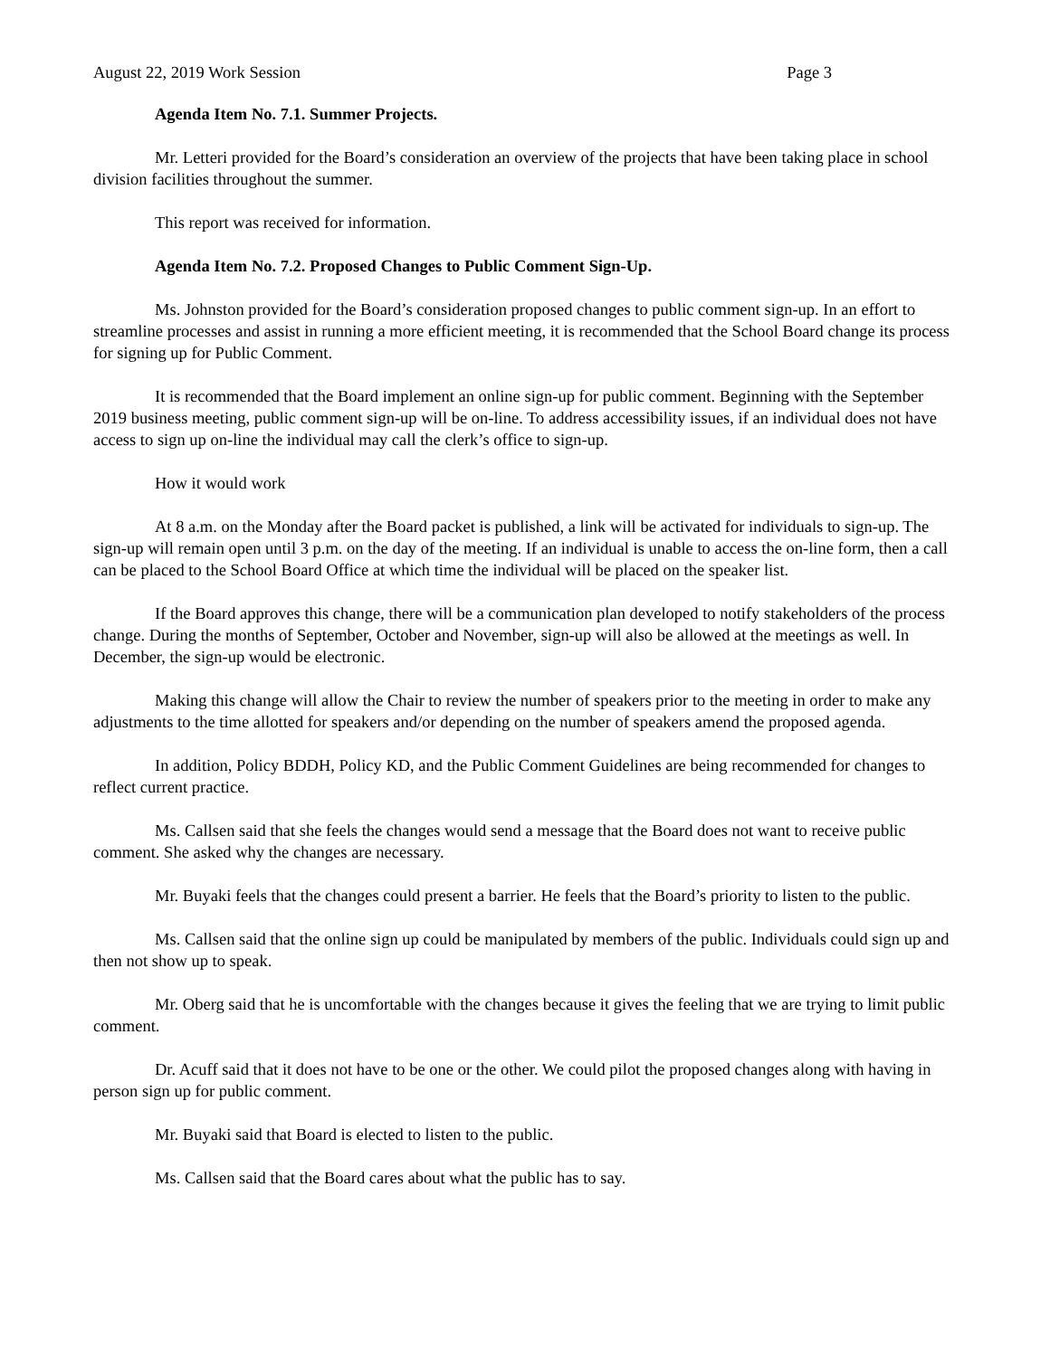August 22, 2019 Work Session Page 3
Agenda Item No. 7.1. Summer Projects.
Mr. Letteri provided for the Board’s consideration an overview of the projects that have been taking place in school division facilities throughout the summer.
This report was received for information.
Agenda Item No. 7.2. Proposed Changes to Public Comment Sign-Up.
Ms. Johnston provided for the Board’s consideration proposed changes to public comment sign-up. In an effort to streamline processes and assist in running a more efficient meeting, it is recommended that the School Board change its process for signing up for Public Comment.
It is recommended that the Board implement an online sign-up for public comment. Beginning with the September 2019 business meeting, public comment sign-up will be on-line. To address accessibility issues, if an individual does not have access to sign up on-line the individual may call the clerk’s office to sign-up.
How it would work
At 8 a.m. on the Monday after the Board packet is published, a link will be activated for individuals to sign-up. The sign-up will remain open until 3 p.m. on the day of the meeting. If an individual is unable to access the on-line form, then a call can be placed to the School Board Office at which time the individual will be placed on the speaker list.
If the Board approves this change, there will be a communication plan developed to notify stakeholders of the process change. During the months of September, October and November, sign-up will also be allowed at the meetings as well. In December, the sign-up would be electronic.
Making this change will allow the Chair to review the number of speakers prior to the meeting in order to make any adjustments to the time allotted for speakers and/or depending on the number of speakers amend the proposed agenda.
In addition, Policy BDDH, Policy KD, and the Public Comment Guidelines are being recommended for changes to reflect current practice.
Ms. Callsen said that she feels the changes would send a message that the Board does not want to receive public comment. She asked why the changes are necessary.
Mr. Buyaki feels that the changes could present a barrier. He feels that the Board’s priority to listen to the public.
Ms. Callsen said that the online sign up could be manipulated by members of the public. Individuals could sign up and then not show up to speak.
Mr. Oberg said that he is uncomfortable with the changes because it gives the feeling that we are trying to limit public comment.
Dr. Acuff said that it does not have to be one or the other. We could pilot the proposed changes along with having in person sign up for public comment.
Mr. Buyaki said that Board is elected to listen to the public.
Ms. Callsen said that the Board cares about what the public has to say.